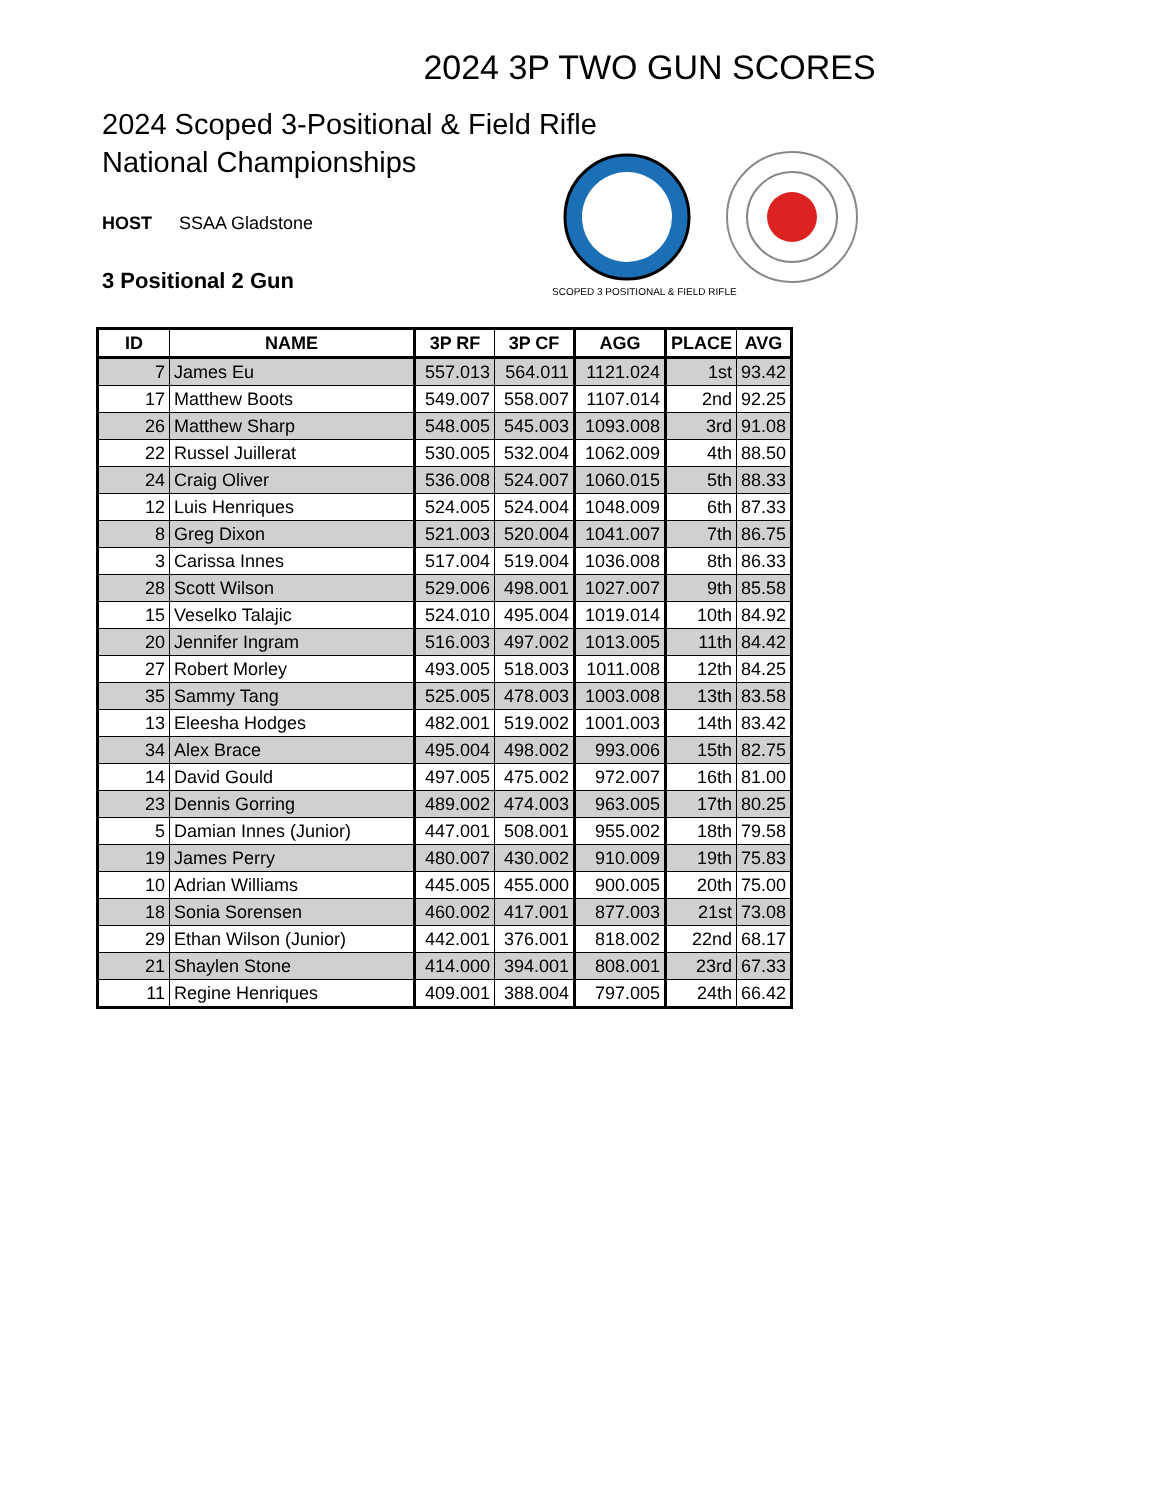2024 3P TWO GUN SCORES
2024 Scoped 3-Positional & Field Rifle National Championships
HOST SSAA Gladstone
3 Positional 2 Gun
SCOPED 3 POSITIONAL & FIELD RIFLE
| ID | NAME | 3P RF | 3P CF | AGG | PLACE | AVG |
| --- | --- | --- | --- | --- | --- | --- |
| 7 | James Eu | 557.013 | 564.011 | 1121.024 | 1st | 93.42 |
| 17 | Matthew Boots | 549.007 | 558.007 | 1107.014 | 2nd | 92.25 |
| 26 | Matthew Sharp | 548.005 | 545.003 | 1093.008 | 3rd | 91.08 |
| 22 | Russel Juillerat | 530.005 | 532.004 | 1062.009 | 4th | 88.50 |
| 24 | Craig Oliver | 536.008 | 524.007 | 1060.015 | 5th | 88.33 |
| 12 | Luis Henriques | 524.005 | 524.004 | 1048.009 | 6th | 87.33 |
| 8 | Greg Dixon | 521.003 | 520.004 | 1041.007 | 7th | 86.75 |
| 3 | Carissa Innes | 517.004 | 519.004 | 1036.008 | 8th | 86.33 |
| 28 | Scott Wilson | 529.006 | 498.001 | 1027.007 | 9th | 85.58 |
| 15 | Veselko Talajic | 524.010 | 495.004 | 1019.014 | 10th | 84.92 |
| 20 | Jennifer Ingram | 516.003 | 497.002 | 1013.005 | 11th | 84.42 |
| 27 | Robert Morley | 493.005 | 518.003 | 1011.008 | 12th | 84.25 |
| 35 | Sammy Tang | 525.005 | 478.003 | 1003.008 | 13th | 83.58 |
| 13 | Eleesha Hodges | 482.001 | 519.002 | 1001.003 | 14th | 83.42 |
| 34 | Alex Brace | 495.004 | 498.002 | 993.006 | 15th | 82.75 |
| 14 | David Gould | 497.005 | 475.002 | 972.007 | 16th | 81.00 |
| 23 | Dennis Gorring | 489.002 | 474.003 | 963.005 | 17th | 80.25 |
| 5 | Damian Innes (Junior) | 447.001 | 508.001 | 955.002 | 18th | 79.58 |
| 19 | James Perry | 480.007 | 430.002 | 910.009 | 19th | 75.83 |
| 10 | Adrian Williams | 445.005 | 455.000 | 900.005 | 20th | 75.00 |
| 18 | Sonia Sorensen | 460.002 | 417.001 | 877.003 | 21st | 73.08 |
| 29 | Ethan Wilson (Junior) | 442.001 | 376.001 | 818.002 | 22nd | 68.17 |
| 21 | Shaylen Stone | 414.000 | 394.001 | 808.001 | 23rd | 67.33 |
| 11 | Regine Henriques | 409.001 | 388.004 | 797.005 | 24th | 66.42 |